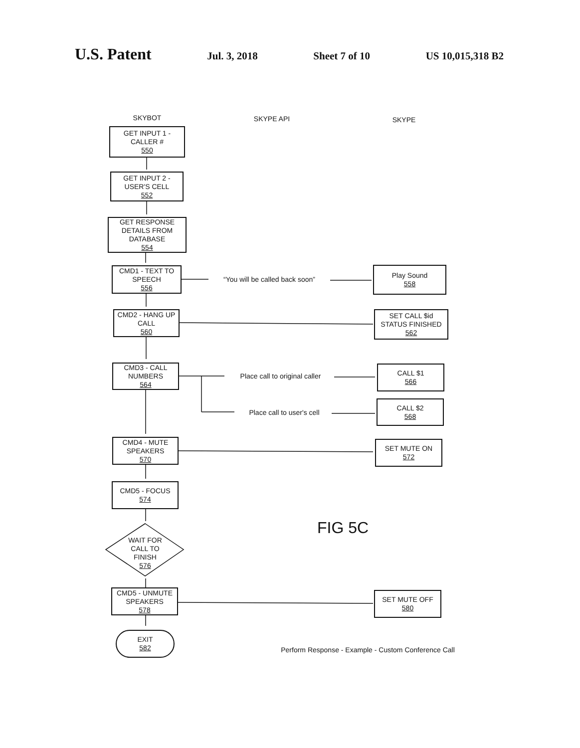U.S. Patent Jul. 3, 2018 Sheet 7 of 10 US 10,015,318 B2
SKYBOT SKYPE API SKYPE
GET INPUT 1 -
CALLER #
550
GET INPUT 2 -
USER'S CELL
552
GET RESPONSE
DETAILS FROM
DATABASE
554
CMD1 - TEXT TO
SPEECH
556
“You will be called back soon”
Play Sound
558
CMD2 - HANG UP
CALL
560
SET CALL $id
STATUS FINISHED
562
CMD3 - CALL
NUMBERS
564
Place call to original caller
CALL $1
566
Place call to user's cell
CALL $2
568
CMD4 - MUTE
SPEAKERS
570
SET MUTE ON
572
CMD5 - FOCUS
574
FIG 5C
WAIT FOR
CALL TO
FINISH
576
CMD5 - UNMUTE
SPEAKERS
578
SET MUTE OFF
580
EXIT
582
Perform Response - Example - Custom Conference Call